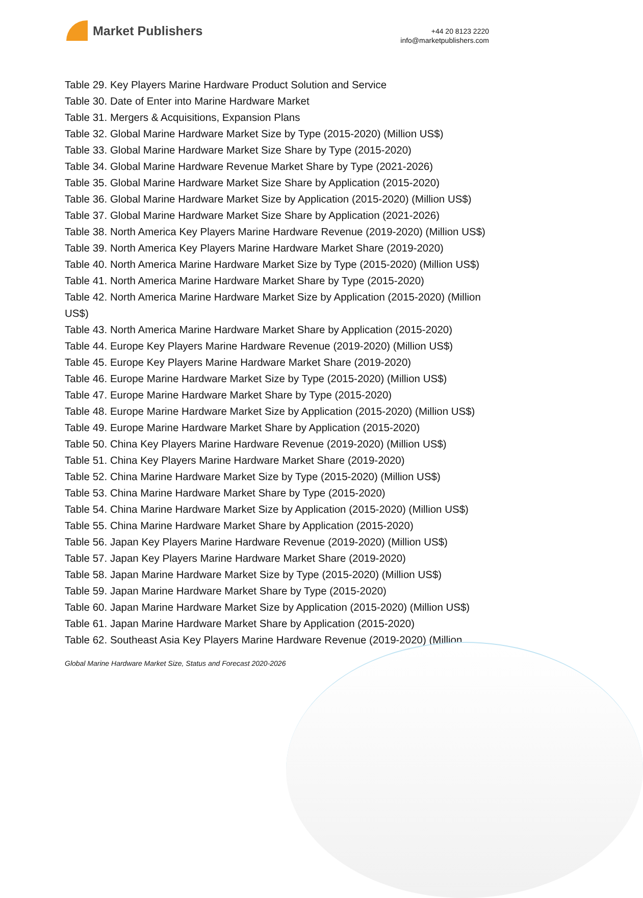Market Publishers
+44 20 8123 2220
info@marketpublishers.com
Table 29. Key Players Marine Hardware Product Solution and Service
Table 30. Date of Enter into Marine Hardware Market
Table 31. Mergers & Acquisitions, Expansion Plans
Table 32. Global Marine Hardware Market Size by Type (2015-2020) (Million US$)
Table 33. Global Marine Hardware Market Size Share by Type (2015-2020)
Table 34. Global Marine Hardware Revenue Market Share by Type (2021-2026)
Table 35. Global Marine Hardware Market Size Share by Application (2015-2020)
Table 36. Global Marine Hardware Market Size by Application (2015-2020) (Million US$)
Table 37. Global Marine Hardware Market Size Share by Application (2021-2026)
Table 38. North America Key Players Marine Hardware Revenue (2019-2020) (Million US$)
Table 39. North America Key Players Marine Hardware Market Share (2019-2020)
Table 40. North America Marine Hardware Market Size by Type (2015-2020) (Million US$)
Table 41. North America Marine Hardware Market Share by Type (2015-2020)
Table 42. North America Marine Hardware Market Size by Application (2015-2020) (Million US$)
Table 43. North America Marine Hardware Market Share by Application (2015-2020)
Table 44. Europe Key Players Marine Hardware Revenue (2019-2020) (Million US$)
Table 45. Europe Key Players Marine Hardware Market Share (2019-2020)
Table 46. Europe Marine Hardware Market Size by Type (2015-2020) (Million US$)
Table 47. Europe Marine Hardware Market Share by Type (2015-2020)
Table 48. Europe Marine Hardware Market Size by Application (2015-2020) (Million US$)
Table 49. Europe Marine Hardware Market Share by Application (2015-2020)
Table 50. China Key Players Marine Hardware Revenue (2019-2020) (Million US$)
Table 51. China Key Players Marine Hardware Market Share (2019-2020)
Table 52. China Marine Hardware Market Size by Type (2015-2020) (Million US$)
Table 53. China Marine Hardware Market Share by Type (2015-2020)
Table 54. China Marine Hardware Market Size by Application (2015-2020) (Million US$)
Table 55. China Marine Hardware Market Share by Application (2015-2020)
Table 56. Japan Key Players Marine Hardware Revenue (2019-2020) (Million US$)
Table 57. Japan Key Players Marine Hardware Market Share (2019-2020)
Table 58. Japan Marine Hardware Market Size by Type (2015-2020) (Million US$)
Table 59. Japan Marine Hardware Market Share by Type (2015-2020)
Table 60. Japan Marine Hardware Market Size by Application (2015-2020) (Million US$)
Table 61. Japan Marine Hardware Market Share by Application (2015-2020)
Table 62. Southeast Asia Key Players Marine Hardware Revenue (2019-2020) (Million
Global Marine Hardware Market Size, Status and Forecast 2020-2026